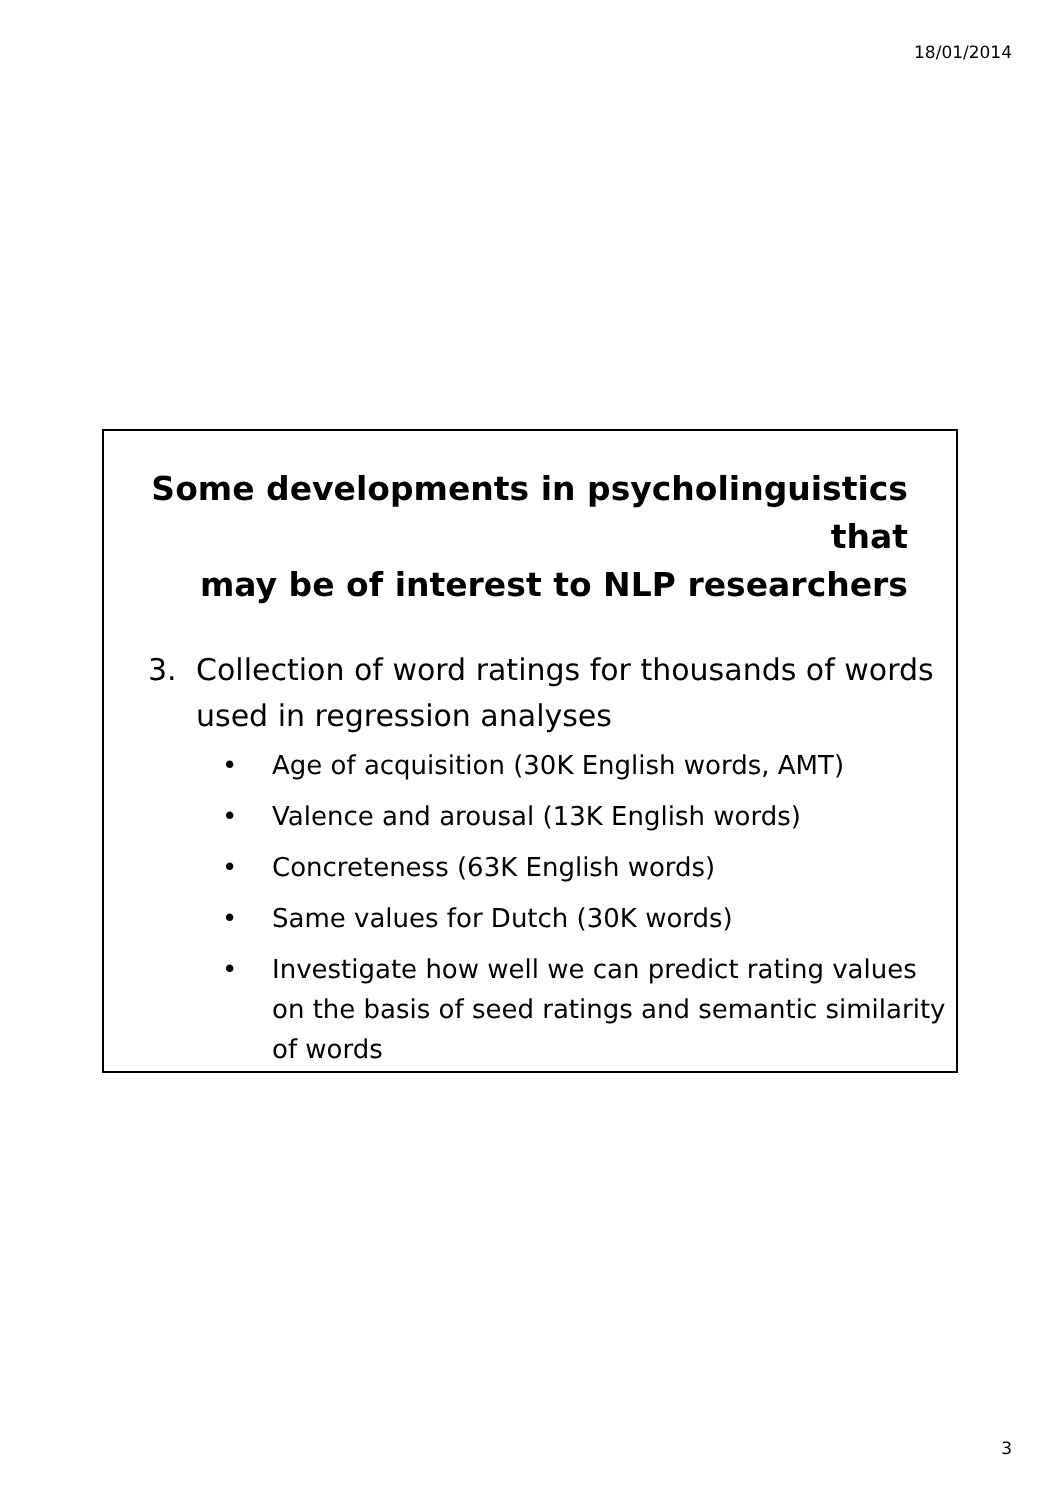18/01/2014
Some developments in psycholinguistics that
may be of interest to NLP researchers
3. Collection of word ratings for thousands of words used in regression analyses
• Age of acquisition (30K English words, AMT)
• Valence and arousal (13K English words)
• Concreteness (63K English words)
• Same values for Dutch (30K words)
• Investigate how well we can predict rating values on the basis of seed ratings and semantic similarity of words
3